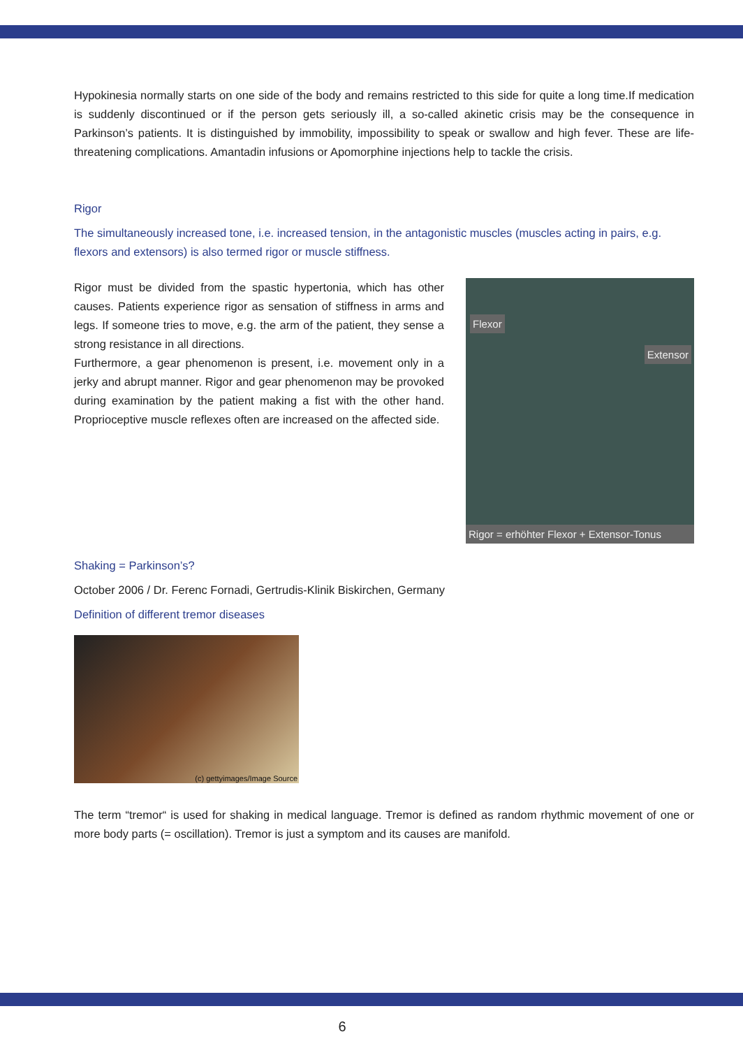Hypokinesia normally starts on one side of the body and remains restricted to this side for quite a long time.If medication is suddenly discontinued or if the person gets seriously ill, a so-called akinetic crisis may be the consequence in Parkinson’s patients. It is distinguished by immobility, impossibility to speak or swallow and high fever. These are life-threatening complications. Amantadin infusions or Apomorphine injections help to tackle the crisis.
Rigor
The simultaneously increased tone, i.e. increased tension, in the antagonistic muscles (muscles acting in pairs, e.g. flexors and extensors) is also termed rigor or muscle stiffness.
Rigor must be divided from the spastic hypertonia, which has other causes. Patients experience rigor as sensation of stiffness in arms and legs. If someone tries to move, e.g. the arm of the patient, they sense a strong resistance in all directions.
Furthermore, a gear phenomenon is present, i.e. movement only in a jerky and abrupt manner. Rigor and gear phenomenon may be provoked during examination by the patient making a fist with the other hand. Proprioceptive muscle reflexes often are increased on the affected side.
Flexor
Extensor
Rigor = erhöhter Flexor + Extensor-Tonus
Shaking = Parkinson’s?
October 2006 / Dr. Ferenc Fornadi, Gertrudis-Klinik Biskirchen, Germany
Definition of different tremor diseases
(c) gettyimages/Image Source
The term “tremor“ is used for shaking in medical language. Tremor is defined as random rhythmic movement of one or more body parts (= oscillation). Tremor is just a symptom and its causes are manifold.
6